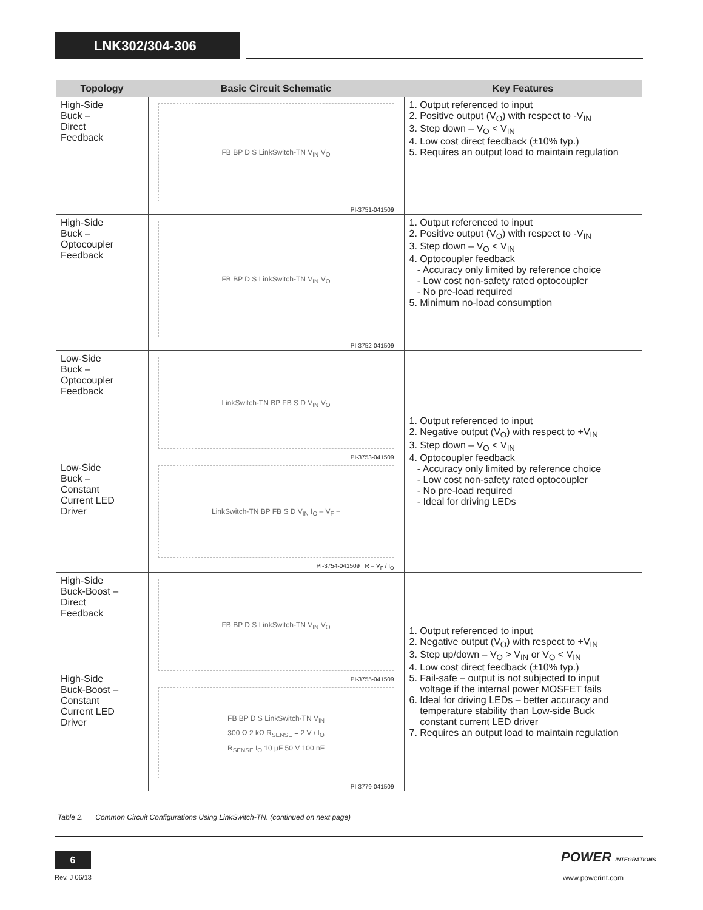LNK302/304-306
| Topology | Basic Circuit Schematic | Key Features |
| --- | --- | --- |
| High-Side Buck – Direct Feedback | FB BP D S LinkSwitch-TN V<sub>IN</sub> V<sub>O</sub> PI-3751-041509 | 1. Output referenced to input 2. Positive output (V<sub>O</sub>) with respect to -V<sub>IN</sub> 3. Step down – V<sub>O</sub> < V<sub>IN</sub> 4. Low cost direct feedback (±10% typ.) 5. Requires an output load to maintain regulation |
| High-Side Buck – Optocoupler Feedback | FB BP D S LinkSwitch-TN V<sub>IN</sub> V<sub>O</sub> PI-3752-041509 | 1. Output referenced to input 2. Positive output (V<sub>O</sub>) with respect to -V<sub>IN</sub> 3. Step down – V<sub>O</sub> < V<sub>IN</sub> 4. Optocoupler feedback - Accuracy only limited by reference choice - Low cost non-safety rated optocoupler - No pre-load required 5. Minimum no-load consumption |
| Low-Side Buck – Optocoupler Feedback Low-Side Buck – Constant Current LED Driver | LinkSwitch-TN BP FB S D V<sub>IN</sub> V<sub>O</sub> PI-3753-041509 LinkSwitch-TN BP FB S D V<sub>IN</sub> I<sub>O</sub> – V<sub>F</sub> + PI-3754-041509 R = V<sub>F</sub> / I<sub>O</sub> | 1. Output referenced to input 2. Negative output (V<sub>O</sub>) with respect to +V<sub>IN</sub> 3. Step down – V<sub>O</sub> < V<sub>IN</sub> 4. Optocoupler feedback - Accuracy only limited by reference choice - Low cost non-safety rated optocoupler - No pre-load required - Ideal for driving LEDs |
| High-Side Buck-Boost – Direct Feedback High-Side Buck-Boost – Constant Current LED Driver | FB BP D S LinkSwitch-TN V<sub>IN</sub> V<sub>O</sub> PI-3755-041509 FB BP D S LinkSwitch-TN V<sub>IN</sub> 300 Ω 2 kΩ R<sub>SENSE</sub> = 2 V / I<sub>O</sub> R<sub>SENSE</sub> I<sub>O</sub> 10 µF 50 V 100 nF PI-3779-041509 | 1. Output referenced to input 2. Negative output (V<sub>O</sub>) with respect to +V<sub>IN</sub> 3. Step up/down – V<sub>O</sub> > V<sub>IN</sub> or V<sub>O</sub> < V<sub>IN</sub> 4. Low cost direct feedback (±10% typ.) 5. Fail-safe – output is not subjected to input voltage if the internal power MOSFET fails 6. Ideal for driving LEDs – better accuracy and temperature stability than Low-side Buck constant current LED driver 7. Requires an output load to maintain regulation |
Table 2. Common Circuit Configurations Using LinkSwitch-TN. (continued on next page)
6
Rev. J 06/13
POWER INTEGRATIONS
www.powerint.com